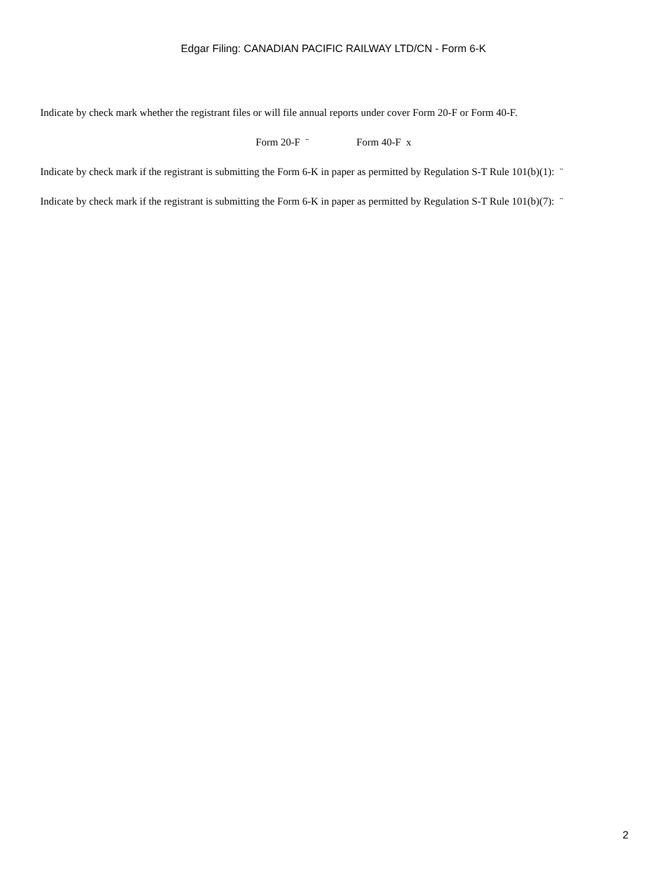Edgar Filing: CANADIAN PACIFIC RAILWAY LTD/CN - Form 6-K
Indicate by check mark whether the registrant files or will file annual reports under cover Form 20-F or Form 40-F.
Form 20-F ¨ Form 40-F x
Indicate by check mark if the registrant is submitting the Form 6-K in paper as permitted by Regulation S-T Rule 101(b)(1): ¨
Indicate by check mark if the registrant is submitting the Form 6-K in paper as permitted by Regulation S-T Rule 101(b)(7): ¨
2